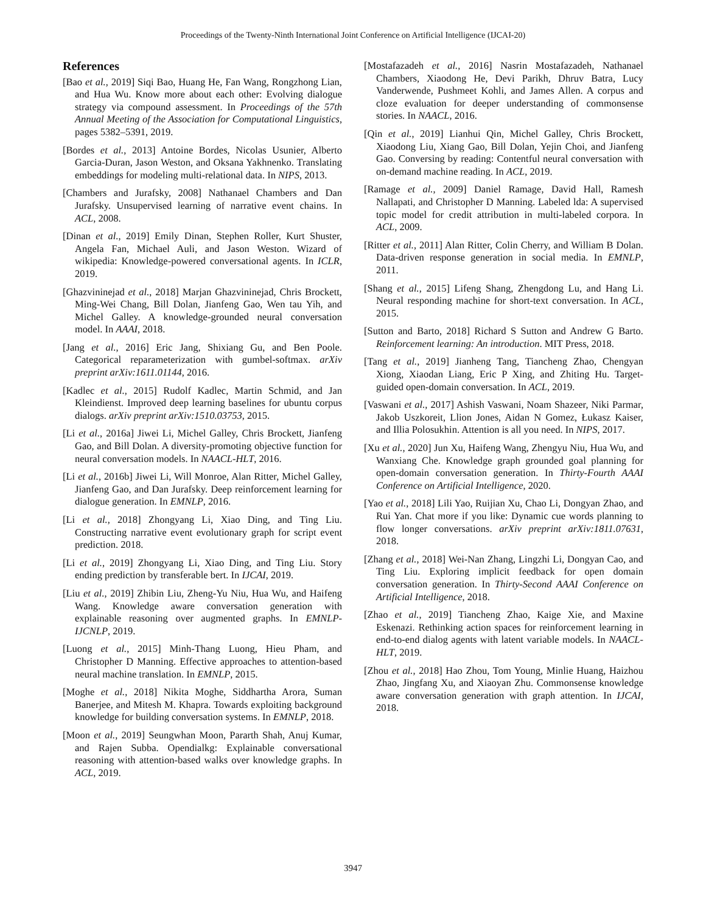Proceedings of the Twenty-Ninth International Joint Conference on Artificial Intelligence (IJCAI-20)
References
[Bao et al., 2019] Siqi Bao, Huang He, Fan Wang, Rongzhong Lian, and Hua Wu. Know more about each other: Evolving dialogue strategy via compound assessment. In Proceedings of the 57th Annual Meeting of the Association for Computational Linguistics, pages 5382–5391, 2019.
[Bordes et al., 2013] Antoine Bordes, Nicolas Usunier, Alberto Garcia-Duran, Jason Weston, and Oksana Yakhnenko. Translating embeddings for modeling multi-relational data. In NIPS, 2013.
[Chambers and Jurafsky, 2008] Nathanael Chambers and Dan Jurafsky. Unsupervised learning of narrative event chains. In ACL, 2008.
[Dinan et al., 2019] Emily Dinan, Stephen Roller, Kurt Shuster, Angela Fan, Michael Auli, and Jason Weston. Wizard of wikipedia: Knowledge-powered conversational agents. In ICLR, 2019.
[Ghazvininejad et al., 2018] Marjan Ghazvininejad, Chris Brockett, Ming-Wei Chang, Bill Dolan, Jianfeng Gao, Wen tau Yih, and Michel Galley. A knowledge-grounded neural conversation model. In AAAI, 2018.
[Jang et al., 2016] Eric Jang, Shixiang Gu, and Ben Poole. Categorical reparameterization with gumbel-softmax. arXiv preprint arXiv:1611.01144, 2016.
[Kadlec et al., 2015] Rudolf Kadlec, Martin Schmid, and Jan Kleindienst. Improved deep learning baselines for ubuntu corpus dialogs. arXiv preprint arXiv:1510.03753, 2015.
[Li et al., 2016a] Jiwei Li, Michel Galley, Chris Brockett, Jianfeng Gao, and Bill Dolan. A diversity-promoting objective function for neural conversation models. In NAACL-HLT, 2016.
[Li et al., 2016b] Jiwei Li, Will Monroe, Alan Ritter, Michel Galley, Jianfeng Gao, and Dan Jurafsky. Deep reinforcement learning for dialogue generation. In EMNLP, 2016.
[Li et al., 2018] Zhongyang Li, Xiao Ding, and Ting Liu. Constructing narrative event evolutionary graph for script event prediction. 2018.
[Li et al., 2019] Zhongyang Li, Xiao Ding, and Ting Liu. Story ending prediction by transferable bert. In IJCAI, 2019.
[Liu et al., 2019] Zhibin Liu, Zheng-Yu Niu, Hua Wu, and Haifeng Wang. Knowledge aware conversation generation with explainable reasoning over augmented graphs. In EMNLP-IJCNLP, 2019.
[Luong et al., 2015] Minh-Thang Luong, Hieu Pham, and Christopher D Manning. Effective approaches to attention-based neural machine translation. In EMNLP, 2015.
[Moghe et al., 2018] Nikita Moghe, Siddhartha Arora, Suman Banerjee, and Mitesh M. Khapra. Towards exploiting background knowledge for building conversation systems. In EMNLP, 2018.
[Moon et al., 2019] Seungwhan Moon, Pararth Shah, Anuj Kumar, and Rajen Subba. Opendialkg: Explainable conversational reasoning with attention-based walks over knowledge graphs. In ACL, 2019.
[Mostafazadeh et al., 2016] Nasrin Mostafazadeh, Nathanael Chambers, Xiaodong He, Devi Parikh, Dhruv Batra, Lucy Vanderwende, Pushmeet Kohli, and James Allen. A corpus and cloze evaluation for deeper understanding of commonsense stories. In NAACL, 2016.
[Qin et al., 2019] Lianhui Qin, Michel Galley, Chris Brockett, Xiaodong Liu, Xiang Gao, Bill Dolan, Yejin Choi, and Jianfeng Gao. Conversing by reading: Contentful neural conversation with on-demand machine reading. In ACL, 2019.
[Ramage et al., 2009] Daniel Ramage, David Hall, Ramesh Nallapati, and Christopher D Manning. Labeled lda: A supervised topic model for credit attribution in multi-labeled corpora. In ACL, 2009.
[Ritter et al., 2011] Alan Ritter, Colin Cherry, and William B Dolan. Data-driven response generation in social media. In EMNLP, 2011.
[Shang et al., 2015] Lifeng Shang, Zhengdong Lu, and Hang Li. Neural responding machine for short-text conversation. In ACL, 2015.
[Sutton and Barto, 2018] Richard S Sutton and Andrew G Barto. Reinforcement learning: An introduction. MIT Press, 2018.
[Tang et al., 2019] Jianheng Tang, Tiancheng Zhao, Chengyan Xiong, Xiaodan Liang, Eric P Xing, and Zhiting Hu. Target-guided open-domain conversation. In ACL, 2019.
[Vaswani et al., 2017] Ashish Vaswani, Noam Shazeer, Niki Parmar, Jakob Uszkoreit, Llion Jones, Aidan N Gomez, Łukasz Kaiser, and Illia Polosukhin. Attention is all you need. In NIPS, 2017.
[Xu et al., 2020] Jun Xu, Haifeng Wang, Zhengyu Niu, Hua Wu, and Wanxiang Che. Knowledge graph grounded goal planning for open-domain conversation generation. In Thirty-Fourth AAAI Conference on Artificial Intelligence, 2020.
[Yao et al., 2018] Lili Yao, Ruijian Xu, Chao Li, Dongyan Zhao, and Rui Yan. Chat more if you like: Dynamic cue words planning to flow longer conversations. arXiv preprint arXiv:1811.07631, 2018.
[Zhang et al., 2018] Wei-Nan Zhang, Lingzhi Li, Dongyan Cao, and Ting Liu. Exploring implicit feedback for open domain conversation generation. In Thirty-Second AAAI Conference on Artificial Intelligence, 2018.
[Zhao et al., 2019] Tiancheng Zhao, Kaige Xie, and Maxine Eskenazi. Rethinking action spaces for reinforcement learning in end-to-end dialog agents with latent variable models. In NAACL-HLT, 2019.
[Zhou et al., 2018] Hao Zhou, Tom Young, Minlie Huang, Haizhou Zhao, Jingfang Xu, and Xiaoyan Zhu. Commonsense knowledge aware conversation generation with graph attention. In IJCAI, 2018.
3947